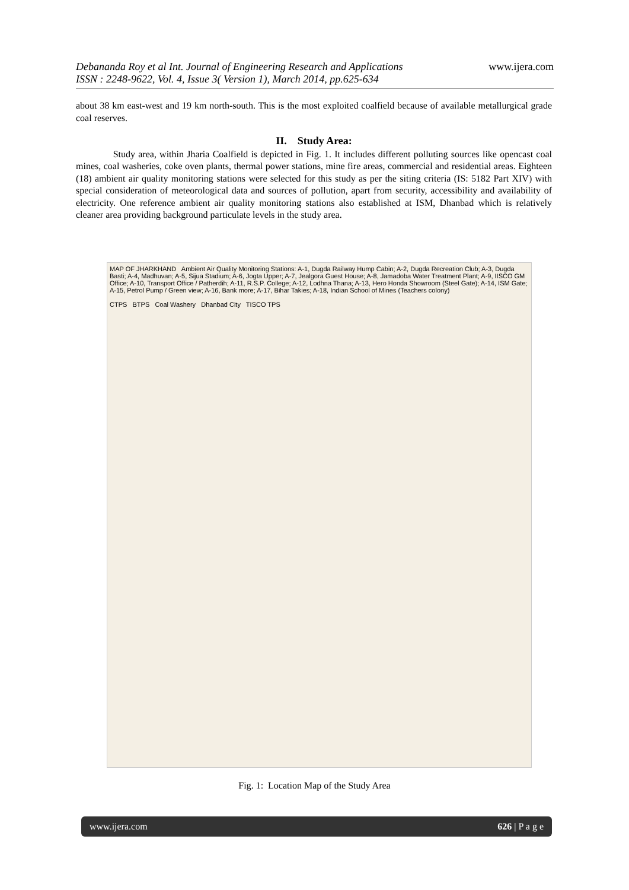Debananda Roy et al Int. Journal of Engineering Research and Applications
ISSN : 2248-9622, Vol. 4, Issue 3( Version 1), March 2014, pp.625-634
www.ijera.com
about 38 km east-west and 19 km north-south. This is the most exploited coalfield because of available metallurgical grade coal reserves.
II. Study Area:
Study area, within Jharia Coalfield is depicted in Fig. 1. It includes different polluting sources like opencast coal mines, coal washeries, coke oven plants, thermal power stations, mine fire areas, commercial and residential areas. Eighteen (18) ambient air quality monitoring stations were selected for this study as per the siting criteria (IS: 5182 Part XIV) with special consideration of meteorological data and sources of pollution, apart from security, accessibility and availability of electricity. One reference ambient air quality monitoring stations also established at ISM, Dhanbad which is relatively cleaner area providing background particulate levels in the study area.
MAP OF JHARKHAND Ambient Air Quality Monitoring Stations: A-1, Dugda Railway Hump Cabin; A-2, Dugda Recreation Club; A-3, Dugda Basti; A-4, Madhuvan; A-5, Sijua Stadium; A-6, Jogta Upper; A-7, Jealgora Guest House; A-8, Jamadoba Water Treatment Plant; A-9, IISCO GM Office; A-10, Transport Office / Patherdih; A-11, R.S.P. College; A-12, Lodhna Thana; A-13, Hero Honda Showroom (Steel Gate); A-14, ISM Gate; A-15, Petrol Pump / Green view; A-16, Bank more; A-17, Bihar Takies; A-18, Indian School of Mines (Teachers colony)
CTPS BTPS Coal Washery Dhanbad City TISCO TPS
Fig. 1: Location Map of the Study Area
www.ijera.com 626 | P a g e